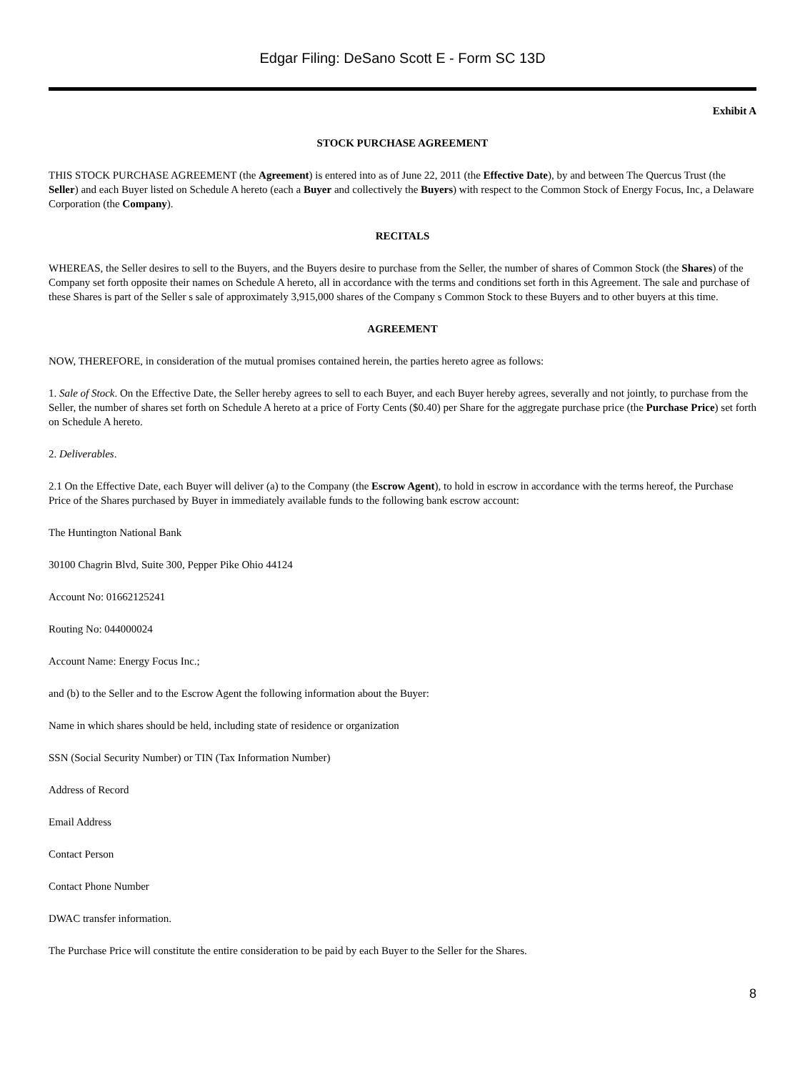Edgar Filing: DeSano Scott E - Form SC 13D
Exhibit A
STOCK PURCHASE AGREEMENT
THIS STOCK PURCHASE AGREEMENT (the Agreement) is entered into as of June 22, 2011 (the Effective Date), by and between The Quercus Trust (the Seller) and each Buyer listed on Schedule A hereto (each a Buyer and collectively the Buyers) with respect to the Common Stock of Energy Focus, Inc, a Delaware Corporation (the Company).
RECITALS
WHEREAS, the Seller desires to sell to the Buyers, and the Buyers desire to purchase from the Seller, the number of shares of Common Stock (the Shares) of the Company set forth opposite their names on Schedule A hereto, all in accordance with the terms and conditions set forth in this Agreement. The sale and purchase of these Shares is part of the Seller s sale of approximately 3,915,000 shares of the Company s Common Stock to these Buyers and to other buyers at this time.
AGREEMENT
NOW, THEREFORE, in consideration of the mutual promises contained herein, the parties hereto agree as follows:
1. Sale of Stock. On the Effective Date, the Seller hereby agrees to sell to each Buyer, and each Buyer hereby agrees, severally and not jointly, to purchase from the Seller, the number of shares set forth on Schedule A hereto at a price of Forty Cents ($0.40) per Share for the aggregate purchase price (the Purchase Price) set forth on Schedule A hereto.
2. Deliverables.
2.1 On the Effective Date, each Buyer will deliver (a) to the Company (the Escrow Agent), to hold in escrow in accordance with the terms hereof, the Purchase Price of the Shares purchased by Buyer in immediately available funds to the following bank escrow account:
The Huntington National Bank
30100 Chagrin Blvd, Suite 300, Pepper Pike Ohio 44124
Account No: 01662125241
Routing No: 044000024
Account Name: Energy Focus Inc.;
and (b) to the Seller and to the Escrow Agent the following information about the Buyer:
Name in which shares should be held, including state of residence or organization
SSN (Social Security Number) or TIN (Tax Information Number)
Address of Record
Email Address
Contact Person
Contact Phone Number
DWAC transfer information.
The Purchase Price will constitute the entire consideration to be paid by each Buyer to the Seller for the Shares.
8